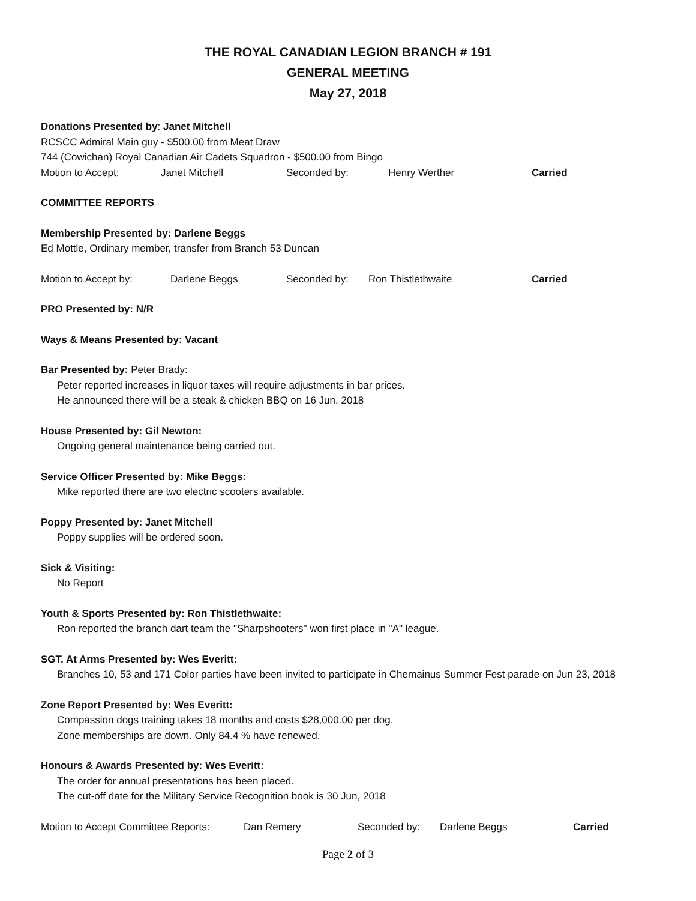THE ROYAL CANADIAN LEGION BRANCH # 191
GENERAL MEETING
May 27, 2018
Donations Presented by: Janet Mitchell
RCSCC Admiral Main guy - $500.00 from Meat Draw
744 (Cowichan) Royal Canadian Air Cadets Squadron - $500.00 from Bingo
Motion to Accept: Janet Mitchell Seconded by: Henry Werther Carried
COMMITTEE REPORTS
Membership Presented by: Darlene Beggs
Ed Mottle, Ordinary member, transfer from Branch 53 Duncan
Motion to Accept by: Darlene Beggs Seconded by: Ron Thistlethwaite Carried
PRO Presented by: N/R
Ways & Means Presented by: Vacant
Bar Presented by: Peter Brady:
Peter reported increases in liquor taxes will require adjustments in bar prices.
He announced there will be a steak & chicken BBQ on 16 Jun, 2018
House Presented by: Gil Newton:
Ongoing general maintenance being carried out.
Service Officer Presented by: Mike Beggs:
Mike reported there are two electric scooters available.
Poppy Presented by: Janet Mitchell
Poppy supplies will be ordered soon.
Sick & Visiting:
No Report
Youth & Sports Presented by: Ron Thistlethwaite:
Ron reported the branch dart team the "Sharpshooters" won first place in "A" league.
SGT. At Arms Presented by: Wes Everitt:
Branches 10, 53 and 171 Color parties have been invited to participate in Chemainus Summer Fest parade on Jun 23, 2018
Zone Report Presented by: Wes Everitt:
Compassion dogs training takes 18 months and costs $28,000.00 per dog.
Zone memberships are down. Only 84.4 % have renewed.
Honours & Awards Presented by: Wes Everitt:
The order for annual presentations has been placed.
The cut-off date for the Military Service Recognition book is 30 Jun, 2018
Motion to Accept Committee Reports: Dan Remery Seconded by: Darlene Beggs Carried
Page 2 of 3